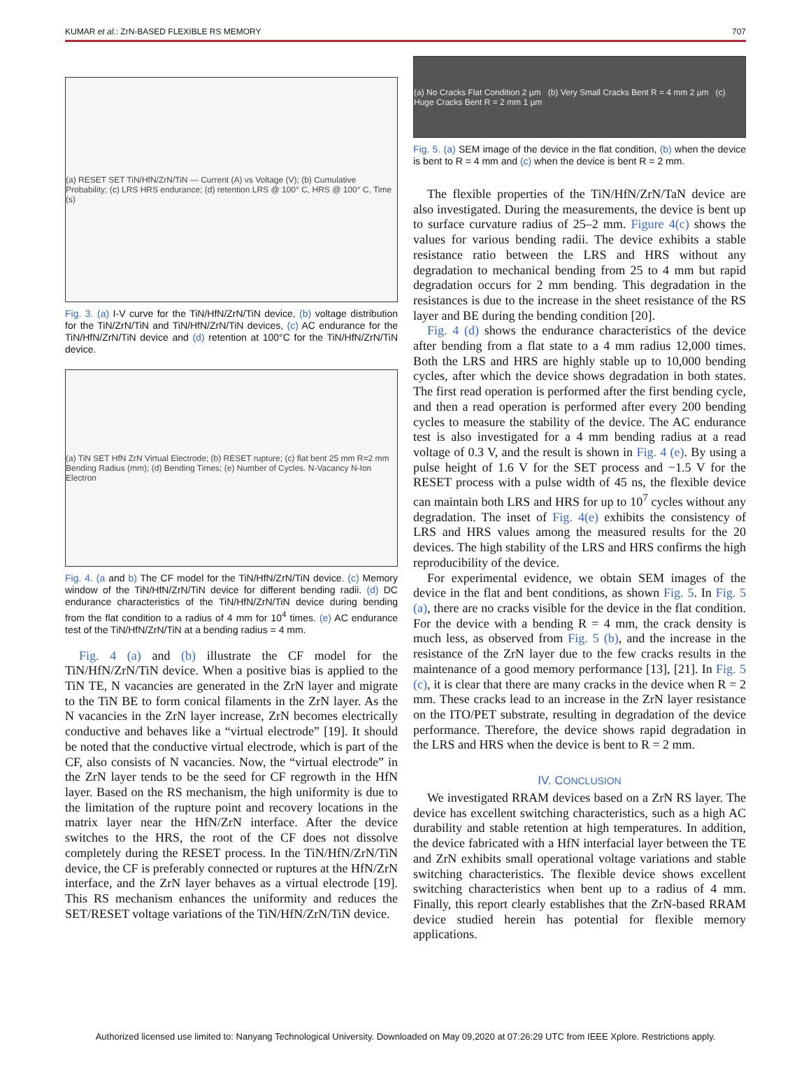KUMAR et al.: ZrN-BASED FLEXIBLE RS MEMORY 707
(a) RESET SET TiN/HfN/ZrN/TiN — Current (A) vs Voltage (V); (b) Cumulative Probability; (c) LRS HRS endurance; (d) retention LRS @ 100° C, HRS @ 100° C, Time (s)
Fig. 3. (a) I-V curve for the TiN/HfN/ZrN/TiN device, (b) voltage distribution for the TiN/ZrN/TiN and TiN/HfN/ZrN/TiN devices, (c) AC endurance for the TiN/HfN/ZrN/TiN device and (d) retention at 100°C for the TiN/HfN/ZrN/TiN device.
(a) TiN SET HfN ZrN Virtual Electrode; (b) RESET rupture; (c) flat bent 25 mm R=2 mm Bending Radius (mm); (d) Bending Times; (e) Number of Cycles. N-Vacancy N-Ion Electron
Fig. 4. (a and b) The CF model for the TiN/HfN/ZrN/TiN device. (c) Memory window of the TiN/HfN/ZrN/TiN device for different bending radii. (d) DC endurance characteristics of the TiN/HfN/ZrN/TiN device during bending from the flat condition to a radius of 4 mm for 10<sup>4</sup> times. (e) AC endurance test of the TiN/HfN/ZrN/TiN at a bending radius = 4 mm.
Fig. 4 (a) and (b) illustrate the CF model for the TiN/HfN/ZrN/TiN device. When a positive bias is applied to the TiN TE, N vacancies are generated in the ZrN layer and migrate to the TiN BE to form conical filaments in the ZrN layer. As the N vacancies in the ZrN layer increase, ZrN becomes electrically conductive and behaves like a “virtual electrode” [19]. It should be noted that the conductive virtual electrode, which is part of the CF, also consists of N vacancies. Now, the “virtual electrode” in the ZrN layer tends to be the seed for CF regrowth in the HfN layer. Based on the RS mechanism, the high uniformity is due to the limitation of the rupture point and recovery locations in the matrix layer near the HfN/ZrN interface. After the device switches to the HRS, the root of the CF does not dissolve completely during the RESET process. In the TiN/HfN/ZrN/TiN device, the CF is preferably connected or ruptures at the HfN/ZrN interface, and the ZrN layer behaves as a virtual electrode [19]. This RS mechanism enhances the uniformity and reduces the SET/RESET voltage variations of the TiN/HfN/ZrN/TiN device.
(a) No Cracks Flat Condition 2 µm (b) Very Small Cracks Bent R = 4 mm 2 µm (c) Huge Cracks Bent R = 2 mm 1 µm
Fig. 5. (a) SEM image of the device in the flat condition, (b) when the device is bent to R = 4 mm and (c) when the device is bent R = 2 mm.
The flexible properties of the TiN/HfN/ZrN/TaN device are also investigated. During the measurements, the device is bent up to surface curvature radius of 25–2 mm. Figure 4(c) shows the values for various bending radii. The device exhibits a stable resistance ratio between the LRS and HRS without any degradation to mechanical bending from 25 to 4 mm but rapid degradation occurs for 2 mm bending. This degradation in the resistances is due to the increase in the sheet resistance of the RS layer and BE during the bending condition [20].
Fig. 4 (d) shows the endurance characteristics of the device after bending from a flat state to a 4 mm radius 12,000 times. Both the LRS and HRS are highly stable up to 10,000 bending cycles, after which the device shows degradation in both states. The first read operation is performed after the first bending cycle, and then a read operation is performed after every 200 bending cycles to measure the stability of the device. The AC endurance test is also investigated for a 4 mm bending radius at a read voltage of 0.3 V, and the result is shown in Fig. 4 (e). By using a pulse height of 1.6 V for the SET process and −1.5 V for the RESET process with a pulse width of 45 ns, the flexible device can maintain both LRS and HRS for up to 10<sup>7</sup> cycles without any degradation. The inset of Fig. 4(e) exhibits the consistency of LRS and HRS values among the measured results for the 20 devices. The high stability of the LRS and HRS confirms the high reproducibility of the device.
For experimental evidence, we obtain SEM images of the device in the flat and bent conditions, as shown Fig. 5. In Fig. 5 (a), there are no cracks visible for the device in the flat condition. For the device with a bending R = 4 mm, the crack density is much less, as observed from Fig. 5 (b), and the increase in the resistance of the ZrN layer due to the few cracks results in the maintenance of a good memory performance [13], [21]. In Fig. 5 (c), it is clear that there are many cracks in the device when R = 2 mm. These cracks lead to an increase in the ZrN layer resistance on the ITO/PET substrate, resulting in degradation of the device performance. Therefore, the device shows rapid degradation in the LRS and HRS when the device is bent to R = 2 mm.
IV. CONCLUSION
We investigated RRAM devices based on a ZrN RS layer. The device has excellent switching characteristics, such as a high AC durability and stable retention at high temperatures. In addition, the device fabricated with a HfN interfacial layer between the TE and ZrN exhibits small operational voltage variations and stable switching characteristics. The flexible device shows excellent switching characteristics when bent up to a radius of 4 mm. Finally, this report clearly establishes that the ZrN-based RRAM device studied herein has potential for flexible memory applications.
Authorized licensed use limited to: Nanyang Technological University. Downloaded on May 09,2020 at 07:26:29 UTC from IEEE Xplore. Restrictions apply.